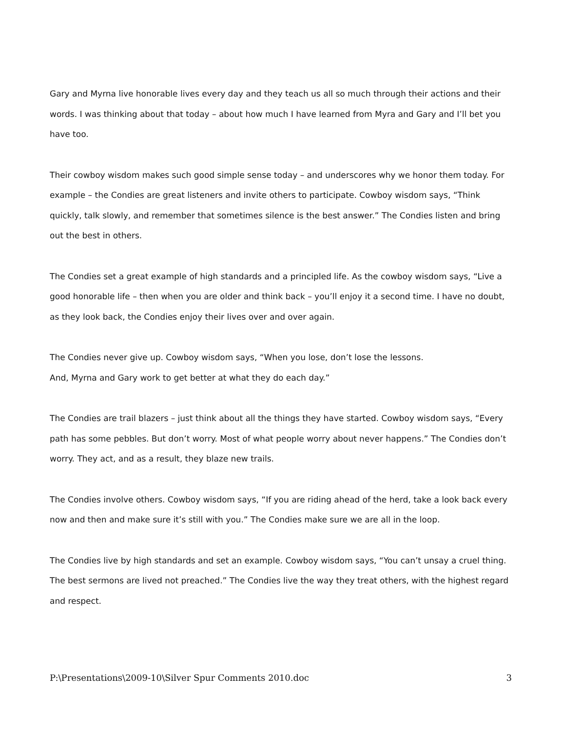Gary and Myrna live honorable lives every day and they teach us all so much through their actions and their words. I was thinking about that today – about how much I have learned from Myra and Gary and I’ll bet you have too.
Their cowboy wisdom makes such good simple sense today – and underscores why we honor them today. For example – the Condies are great listeners and invite others to participate. Cowboy wisdom says, “Think quickly, talk slowly, and remember that sometimes silence is the best answer.” The Condies listen and bring out the best in others.
The Condies set a great example of high standards and a principled life. As the cowboy wisdom says, “Live a good honorable life – then when you are older and think back – you’ll enjoy it a second time. I have no doubt, as they look back, the Condies enjoy their lives over and over again.
The Condies never give up. Cowboy wisdom says, “When you lose, don’t lose the lessons.
And, Myrna and Gary work to get better at what they do each day.”
The Condies are trail blazers – just think about all the things they have started. Cowboy wisdom says, “Every path has some pebbles. But don’t worry. Most of what people worry about never happens.” The Condies don’t worry. They act, and as a result, they blaze new trails.
The Condies involve others. Cowboy wisdom says, “If you are riding ahead of the herd, take a look back every now and then and make sure it’s still with you.” The Condies make sure we are all in the loop.
The Condies live by high standards and set an example. Cowboy wisdom says, “You can’t unsay a cruel thing. The best sermons are lived not preached.” The Condies live the way they treat others, with the highest regard and respect.
P:\Presentations\2009-10\Silver Spur Comments 2010.doc 3